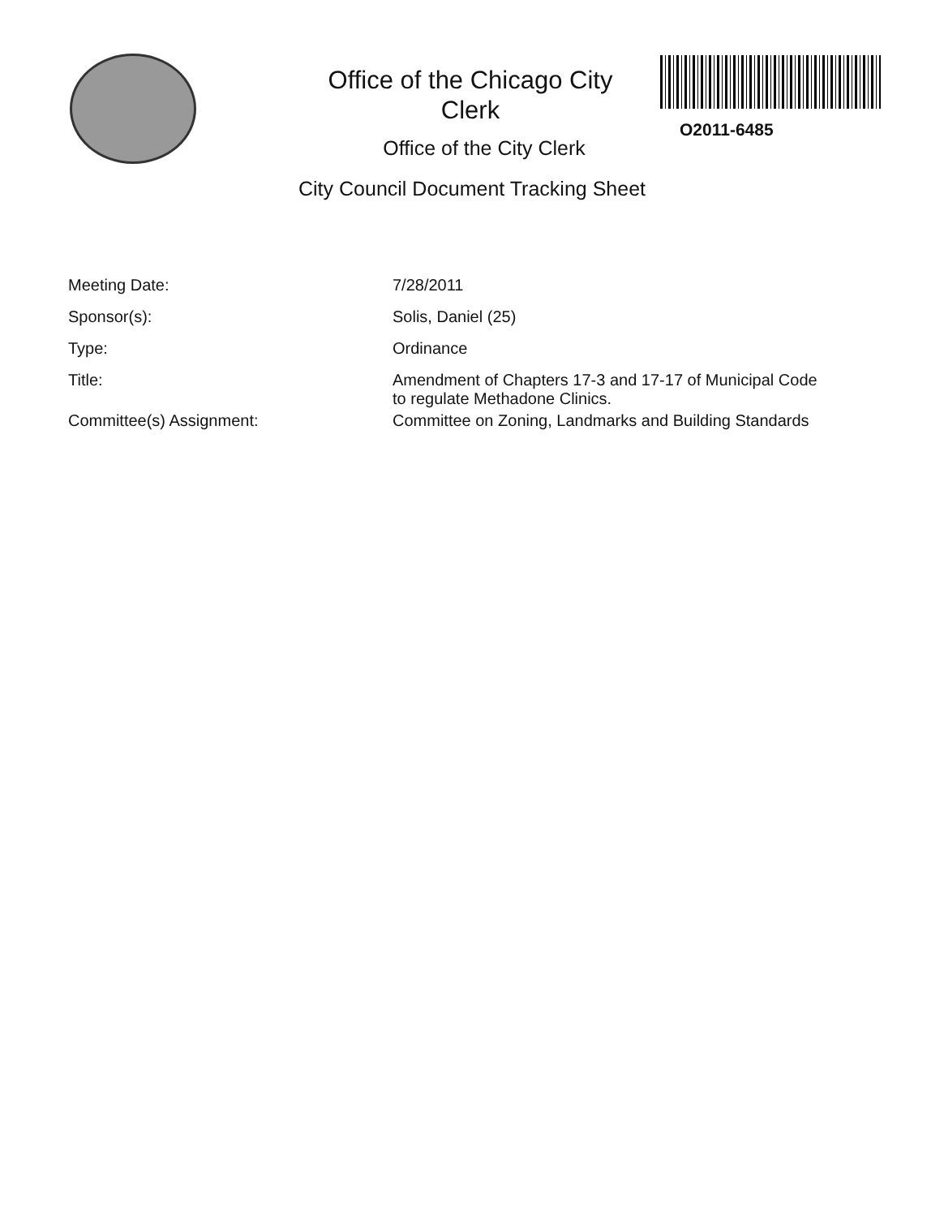Office of the Chicago City
Clerk
O2011-6485
Office of the City Clerk
City Council Document Tracking Sheet
| Meeting Date: | 7/28/2011 |
| Sponsor(s): | Solis, Daniel (25) |
| Type: | Ordinance |
| Title: | Amendment of Chapters 17-3 and 17-17 of Municipal Code to regulate Methadone Clinics. |
| Committee(s) Assignment: | Committee on Zoning, Landmarks and Building Standards |